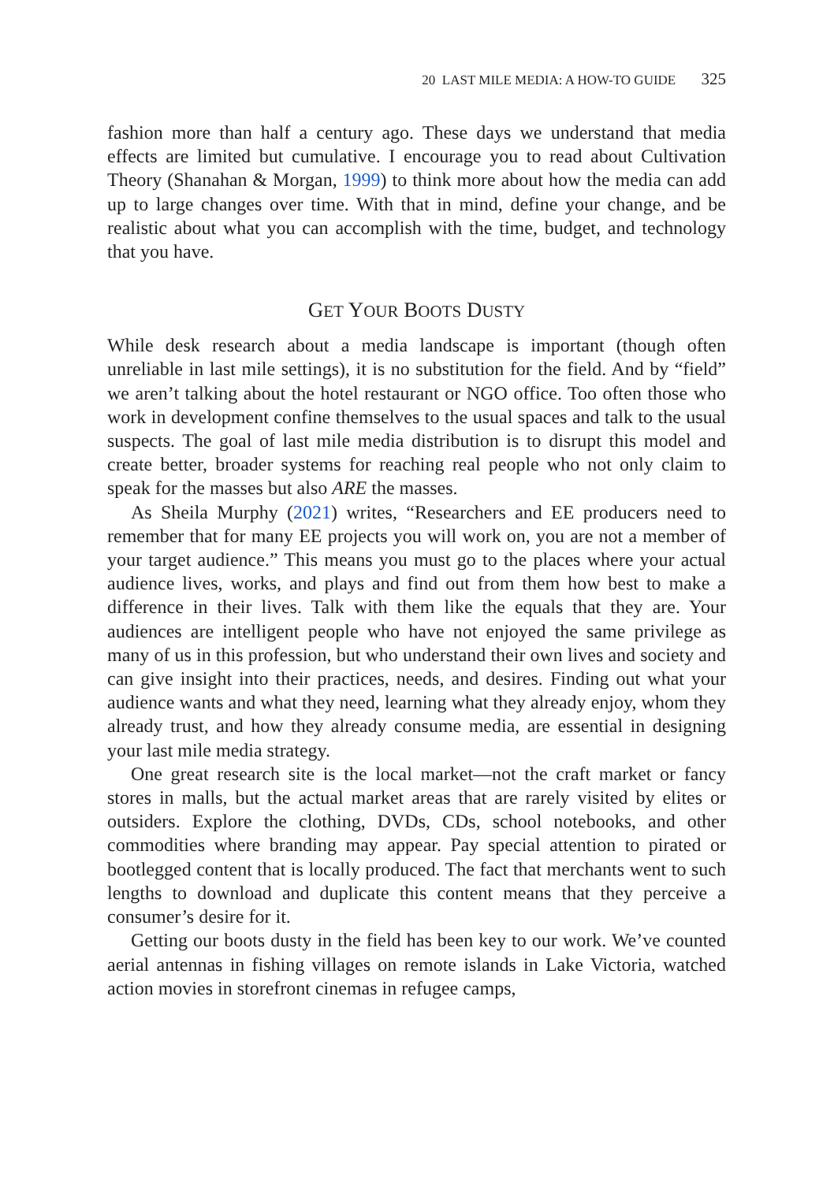20 LAST MILE MEDIA: A HOW-TO GUIDE 325
fashion more than half a century ago. These days we understand that media effects are limited but cumulative. I encourage you to read about Cultivation Theory (Shanahan & Morgan, 1999) to think more about how the media can add up to large changes over time. With that in mind, define your change, and be realistic about what you can accomplish with the time, budget, and technology that you have.
GET YOUR BOOTS DUSTY
While desk research about a media landscape is important (though often unreliable in last mile settings), it is no substitution for the field. And by “field” we aren’t talking about the hotel restaurant or NGO office. Too often those who work in development confine themselves to the usual spaces and talk to the usual suspects. The goal of last mile media distribution is to disrupt this model and create better, broader systems for reaching real people who not only claim to speak for the masses but also ARE the masses.
As Sheila Murphy (2021) writes, “Researchers and EE producers need to remember that for many EE projects you will work on, you are not a member of your target audience.” This means you must go to the places where your actual audience lives, works, and plays and find out from them how best to make a difference in their lives. Talk with them like the equals that they are. Your audiences are intelligent people who have not enjoyed the same privilege as many of us in this profession, but who understand their own lives and society and can give insight into their practices, needs, and desires. Finding out what your audience wants and what they need, learning what they already enjoy, whom they already trust, and how they already consume media, are essential in designing your last mile media strategy.
One great research site is the local market—not the craft market or fancy stores in malls, but the actual market areas that are rarely visited by elites or outsiders. Explore the clothing, DVDs, CDs, school notebooks, and other commodities where branding may appear. Pay special attention to pirated or bootlegged content that is locally produced. The fact that merchants went to such lengths to download and duplicate this content means that they perceive a consumer’s desire for it.
Getting our boots dusty in the field has been key to our work. We’ve counted aerial antennas in fishing villages on remote islands in Lake Victoria, watched action movies in storefront cinemas in refugee camps,